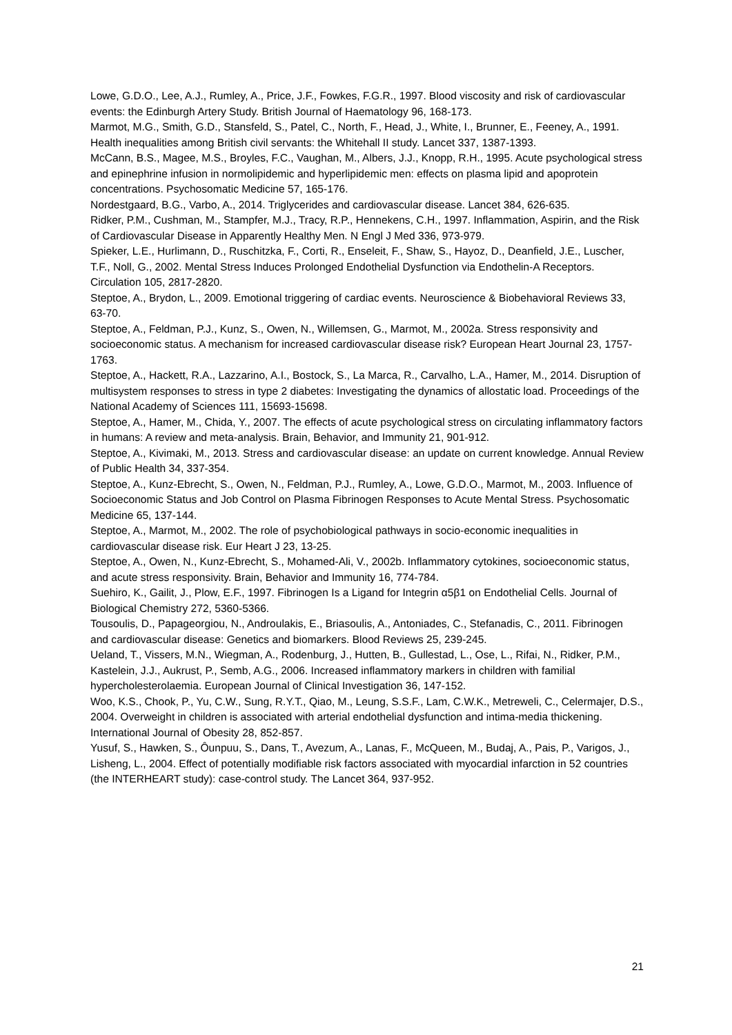Lowe, G.D.O., Lee, A.J., Rumley, A., Price, J.F., Fowkes, F.G.R., 1997. Blood viscosity and risk of cardiovascular events: the Edinburgh Artery Study. British Journal of Haematology 96, 168-173.
Marmot, M.G., Smith, G.D., Stansfeld, S., Patel, C., North, F., Head, J., White, I., Brunner, E., Feeney, A., 1991. Health inequalities among British civil servants: the Whitehall II study. Lancet 337, 1387-1393.
McCann, B.S., Magee, M.S., Broyles, F.C., Vaughan, M., Albers, J.J., Knopp, R.H., 1995. Acute psychological stress and epinephrine infusion in normolipidemic and hyperlipidemic men: effects on plasma lipid and apoprotein concentrations. Psychosomatic Medicine 57, 165-176.
Nordestgaard, B.G., Varbo, A., 2014. Triglycerides and cardiovascular disease. Lancet 384, 626-635.
Ridker, P.M., Cushman, M., Stampfer, M.J., Tracy, R.P., Hennekens, C.H., 1997. Inflammation, Aspirin, and the Risk of Cardiovascular Disease in Apparently Healthy Men. N Engl J Med 336, 973-979.
Spieker, L.E., Hurlimann, D., Ruschitzka, F., Corti, R., Enseleit, F., Shaw, S., Hayoz, D., Deanfield, J.E., Luscher, T.F., Noll, G., 2002. Mental Stress Induces Prolonged Endothelial Dysfunction via Endothelin-A Receptors. Circulation 105, 2817-2820.
Steptoe, A., Brydon, L., 2009. Emotional triggering of cardiac events. Neuroscience & Biobehavioral Reviews 33, 63-70.
Steptoe, A., Feldman, P.J., Kunz, S., Owen, N., Willemsen, G., Marmot, M., 2002a. Stress responsivity and socioeconomic status. A mechanism for increased cardiovascular disease risk? European Heart Journal 23, 1757-1763.
Steptoe, A., Hackett, R.A., Lazzarino, A.I., Bostock, S., La Marca, R., Carvalho, L.A., Hamer, M., 2014. Disruption of multisystem responses to stress in type 2 diabetes: Investigating the dynamics of allostatic load. Proceedings of the National Academy of Sciences 111, 15693-15698.
Steptoe, A., Hamer, M., Chida, Y., 2007. The effects of acute psychological stress on circulating inflammatory factors in humans: A review and meta-analysis. Brain, Behavior, and Immunity 21, 901-912.
Steptoe, A., Kivimaki, M., 2013. Stress and cardiovascular disease: an update on current knowledge. Annual Review of Public Health 34, 337-354.
Steptoe, A., Kunz-Ebrecht, S., Owen, N., Feldman, P.J., Rumley, A., Lowe, G.D.O., Marmot, M., 2003. Influence of Socioeconomic Status and Job Control on Plasma Fibrinogen Responses to Acute Mental Stress. Psychosomatic Medicine 65, 137-144.
Steptoe, A., Marmot, M., 2002. The role of psychobiological pathways in socio-economic inequalities in cardiovascular disease risk. Eur Heart J 23, 13-25.
Steptoe, A., Owen, N., Kunz-Ebrecht, S., Mohamed-Ali, V., 2002b. Inflammatory cytokines, socioeconomic status, and acute stress responsivity. Brain, Behavior and Immunity 16, 774-784.
Suehiro, K., Gailit, J., Plow, E.F., 1997. Fibrinogen Is a Ligand for Integrin α5β1 on Endothelial Cells. Journal of Biological Chemistry 272, 5360-5366.
Tousoulis, D., Papageorgiou, N., Androulakis, E., Briasoulis, A., Antoniades, C., Stefanadis, C., 2011. Fibrinogen and cardiovascular disease: Genetics and biomarkers. Blood Reviews 25, 239-245.
Ueland, T., Vissers, M.N., Wiegman, A., Rodenburg, J., Hutten, B., Gullestad, L., Ose, L., Rifai, N., Ridker, P.M., Kastelein, J.J., Aukrust, P., Semb, A.G., 2006. Increased inflammatory markers in children with familial hypercholesterolaemia. European Journal of Clinical Investigation 36, 147-152.
Woo, K.S., Chook, P., Yu, C.W., Sung, R.Y.T., Qiao, M., Leung, S.S.F., Lam, C.W.K., Metreweli, C., Celermajer, D.S., 2004. Overweight in children is associated with arterial endothelial dysfunction and intima-media thickening. International Journal of Obesity 28, 852-857.
Yusuf, S., Hawken, S., Ôunpuu, S., Dans, T., Avezum, A., Lanas, F., McQueen, M., Budaj, A., Pais, P., Varigos, J., Lisheng, L., 2004. Effect of potentially modifiable risk factors associated with myocardial infarction in 52 countries (the INTERHEART study): case-control study. The Lancet 364, 937-952.
21